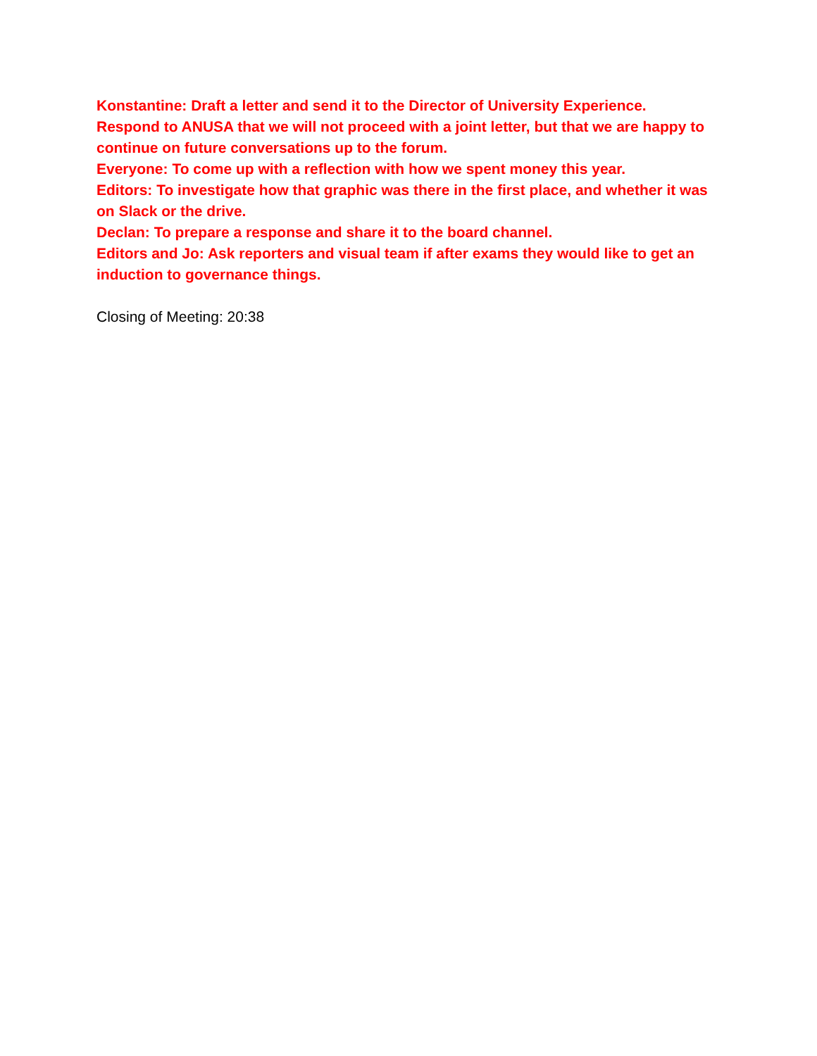Konstantine: Draft a letter and send it to the Director of University Experience.
Respond to ANUSA that we will not proceed with a joint letter, but that we are happy to continue on future conversations up to the forum.
Everyone: To come up with a reflection with how we spent money this year.
Editors: To investigate how that graphic was there in the first place, and whether it was on Slack or the drive.
Declan: To prepare a response and share it to the board channel.
Editors and Jo: Ask reporters and visual team if after exams they would like to get an induction to governance things.
Closing of Meeting: 20:38